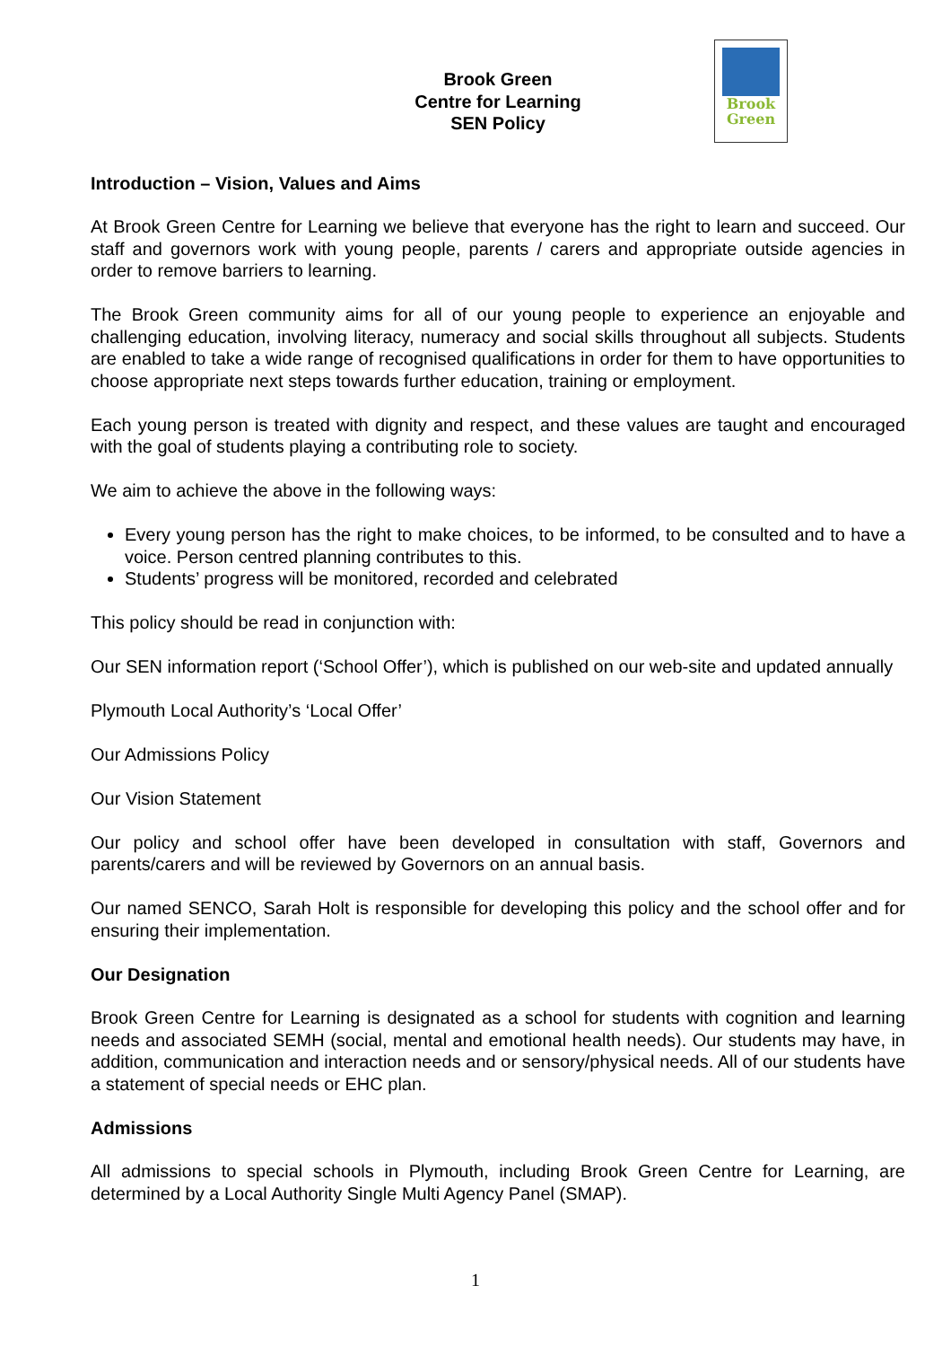Brook
Green
Brook Green
Centre for Learning
SEN Policy
Introduction – Vision, Values and Aims
At Brook Green Centre for Learning we believe that everyone has the right to learn and succeed. Our staff and governors work with young people, parents / carers and appropriate outside agencies in order to remove barriers to learning.
The Brook Green community aims for all of our young people to experience an enjoyable and challenging education, involving literacy, numeracy and social skills throughout all subjects. Students are enabled to take a wide range of recognised qualifications in order for them to have opportunities to choose appropriate next steps towards further education, training or employment.
Each young person is treated with dignity and respect, and these values are taught and encouraged with the goal of students playing a contributing role to society.
We aim to achieve the above in the following ways:
Every young person has the right to make choices, to be informed, to be consulted and to have a voice. Person centred planning contributes to this.
Students’ progress will be monitored, recorded and celebrated
This policy should be read in conjunction with:
Our SEN information report (‘School Offer’), which is published on our web-site and updated annually
Plymouth Local Authority’s ‘Local Offer’
Our Admissions Policy
Our Vision Statement
Our policy and school offer have been developed in consultation with staff, Governors and parents/carers and will be reviewed by Governors on an annual basis.
Our named SENCO, Sarah Holt is responsible for developing this policy and the school offer and for ensuring their implementation.
Our Designation
Brook Green Centre for Learning is designated as a school for students with cognition and learning needs and associated SEMH (social, mental and emotional health needs). Our students may have, in addition, communication and interaction needs and or sensory/physical needs. All of our students have a statement of special needs or EHC plan.
Admissions
All admissions to special schools in Plymouth, including Brook Green Centre for Learning, are determined by a Local Authority Single Multi Agency Panel (SMAP).
1